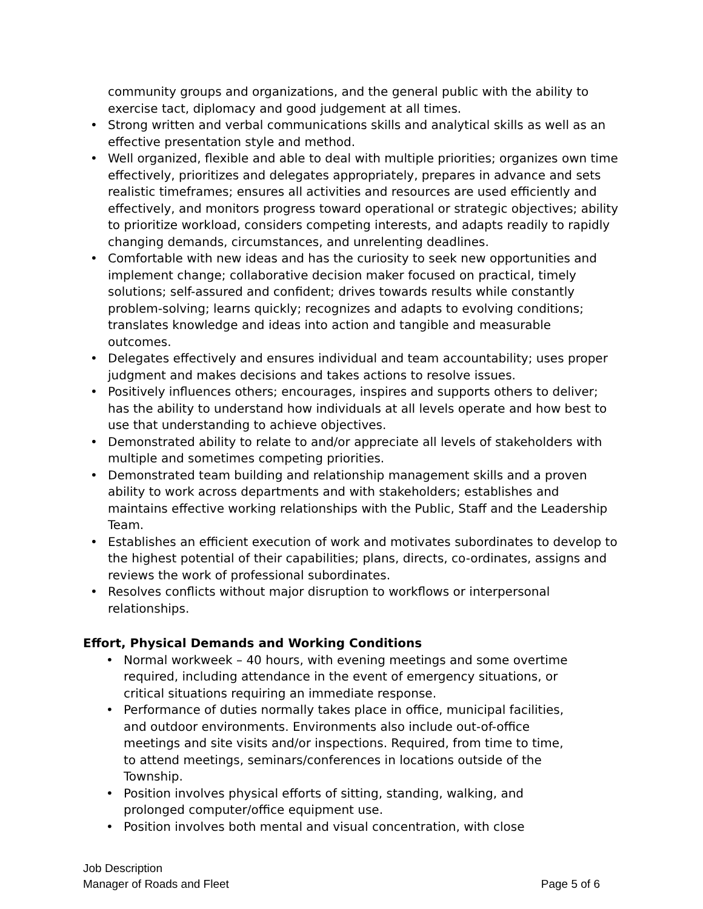community groups and organizations, and the general public with the ability to exercise tact, diplomacy and good judgement at all times.
• Strong written and verbal communications skills and analytical skills as well as an effective presentation style and method.
• Well organized, flexible and able to deal with multiple priorities; organizes own time effectively, prioritizes and delegates appropriately, prepares in advance and sets realistic timeframes; ensures all activities and resources are used efficiently and effectively, and monitors progress toward operational or strategic objectives; ability to prioritize workload, considers competing interests, and adapts readily to rapidly changing demands, circumstances, and unrelenting deadlines.
• Comfortable with new ideas and has the curiosity to seek new opportunities and implement change; collaborative decision maker focused on practical, timely solutions; self-assured and confident; drives towards results while constantly problem-solving; learns quickly; recognizes and adapts to evolving conditions; translates knowledge and ideas into action and tangible and measurable outcomes.
• Delegates effectively and ensures individual and team accountability; uses proper judgment and makes decisions and takes actions to resolve issues.
• Positively influences others; encourages, inspires and supports others to deliver; has the ability to understand how individuals at all levels operate and how best to use that understanding to achieve objectives.
• Demonstrated ability to relate to and/or appreciate all levels of stakeholders with multiple and sometimes competing priorities.
• Demonstrated team building and relationship management skills and a proven ability to work across departments and with stakeholders; establishes and maintains effective working relationships with the Public, Staff and the Leadership Team.
• Establishes an efficient execution of work and motivates subordinates to develop to the highest potential of their capabilities; plans, directs, co-ordinates, assigns and reviews the work of professional subordinates.
• Resolves conflicts without major disruption to workflows or interpersonal relationships.
Effort, Physical Demands and Working Conditions
• Normal workweek – 40 hours, with evening meetings and some overtime required, including attendance in the event of emergency situations, or critical situations requiring an immediate response.
• Performance of duties normally takes place in office, municipal facilities, and outdoor environments. Environments also include out-of-office meetings and site visits and/or inspections. Required, from time to time, to attend meetings, seminars/conferences in locations outside of the Township.
• Position involves physical efforts of sitting, standing, walking, and prolonged computer/office equipment use.
• Position involves both mental and visual concentration, with close
Job Description
Manager of Roads and Fleet Page 5 of 6